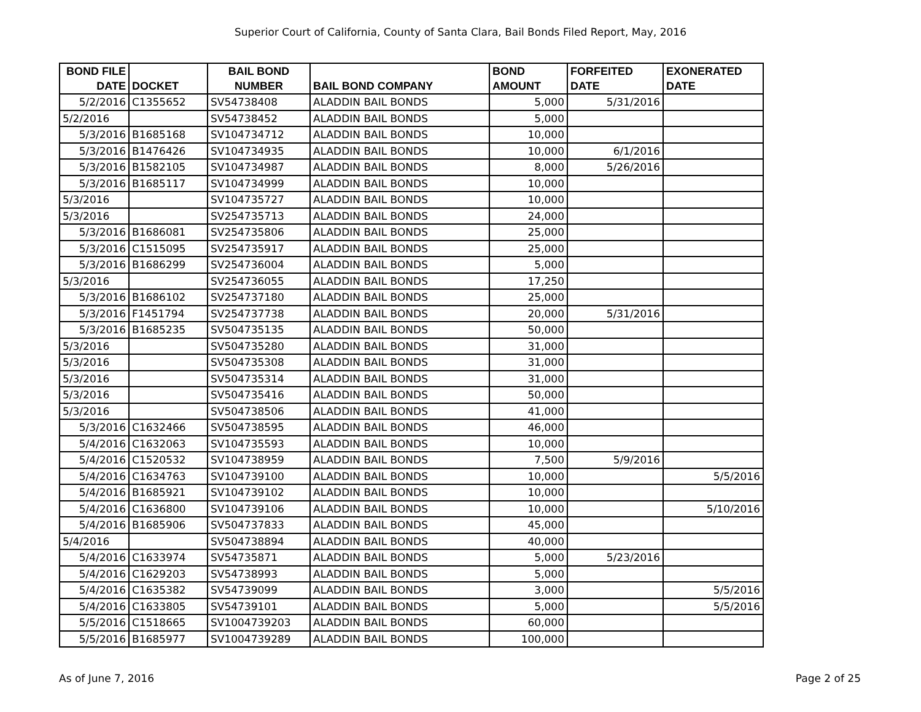Superior Court of California, County of Santa Clara, Bail Bonds Filed Report, May, 2016
| BOND FILE DATE | DOCKET | BAIL BOND NUMBER | BAIL BOND COMPANY | BOND AMOUNT | FORFEITED DATE | EXONERATED DATE |
| --- | --- | --- | --- | --- | --- | --- |
| 5/2/2016 | C1355652 | SV54738408 | ALADDIN BAIL BONDS | 5,000 | 5/31/2016 | |
| 5/2/2016 | | SV54738452 | ALADDIN BAIL BONDS | 5,000 | | |
| 5/3/2016 | B1685168 | SV104734712 | ALADDIN BAIL BONDS | 10,000 | | |
| 5/3/2016 | B1476426 | SV104734935 | ALADDIN BAIL BONDS | 10,000 | 6/1/2016 | |
| 5/3/2016 | B1582105 | SV104734987 | ALADDIN BAIL BONDS | 8,000 | 5/26/2016 | |
| 5/3/2016 | B1685117 | SV104734999 | ALADDIN BAIL BONDS | 10,000 | | |
| 5/3/2016 | | SV104735727 | ALADDIN BAIL BONDS | 10,000 | | |
| 5/3/2016 | | SV254735713 | ALADDIN BAIL BONDS | 24,000 | | |
| 5/3/2016 | B1686081 | SV254735806 | ALADDIN BAIL BONDS | 25,000 | | |
| 5/3/2016 | C1515095 | SV254735917 | ALADDIN BAIL BONDS | 25,000 | | |
| 5/3/2016 | B1686299 | SV254736004 | ALADDIN BAIL BONDS | 5,000 | | |
| 5/3/2016 | | SV254736055 | ALADDIN BAIL BONDS | 17,250 | | |
| 5/3/2016 | B1686102 | SV254737180 | ALADDIN BAIL BONDS | 25,000 | | |
| 5/3/2016 | F1451794 | SV254737738 | ALADDIN BAIL BONDS | 20,000 | 5/31/2016 | |
| 5/3/2016 | B1685235 | SV504735135 | ALADDIN BAIL BONDS | 50,000 | | |
| 5/3/2016 | | SV504735280 | ALADDIN BAIL BONDS | 31,000 | | |
| 5/3/2016 | | SV504735308 | ALADDIN BAIL BONDS | 31,000 | | |
| 5/3/2016 | | SV504735314 | ALADDIN BAIL BONDS | 31,000 | | |
| 5/3/2016 | | SV504735416 | ALADDIN BAIL BONDS | 50,000 | | |
| 5/3/2016 | | SV504738506 | ALADDIN BAIL BONDS | 41,000 | | |
| 5/3/2016 | C1632466 | SV504738595 | ALADDIN BAIL BONDS | 46,000 | | |
| 5/4/2016 | C1632063 | SV104735593 | ALADDIN BAIL BONDS | 10,000 | | |
| 5/4/2016 | C1520532 | SV104738959 | ALADDIN BAIL BONDS | 7,500 | 5/9/2016 | |
| 5/4/2016 | C1634763 | SV104739100 | ALADDIN BAIL BONDS | 10,000 | | 5/5/2016 |
| 5/4/2016 | B1685921 | SV104739102 | ALADDIN BAIL BONDS | 10,000 | | |
| 5/4/2016 | C1636800 | SV104739106 | ALADDIN BAIL BONDS | 10,000 | | 5/10/2016 |
| 5/4/2016 | B1685906 | SV504737833 | ALADDIN BAIL BONDS | 45,000 | | |
| 5/4/2016 | | SV504738894 | ALADDIN BAIL BONDS | 40,000 | | |
| 5/4/2016 | C1633974 | SV54735871 | ALADDIN BAIL BONDS | 5,000 | 5/23/2016 | |
| 5/4/2016 | C1629203 | SV54738993 | ALADDIN BAIL BONDS | 5,000 | | |
| 5/4/2016 | C1635382 | SV54739099 | ALADDIN BAIL BONDS | 3,000 | | 5/5/2016 |
| 5/4/2016 | C1633805 | SV54739101 | ALADDIN BAIL BONDS | 5,000 | | 5/5/2016 |
| 5/5/2016 | C1518665 | SV1004739203 | ALADDIN BAIL BONDS | 60,000 | | |
| 5/5/2016 | B1685977 | SV1004739289 | ALADDIN BAIL BONDS | 100,000 | | |
As of June 7, 2016 Page 2 of 25